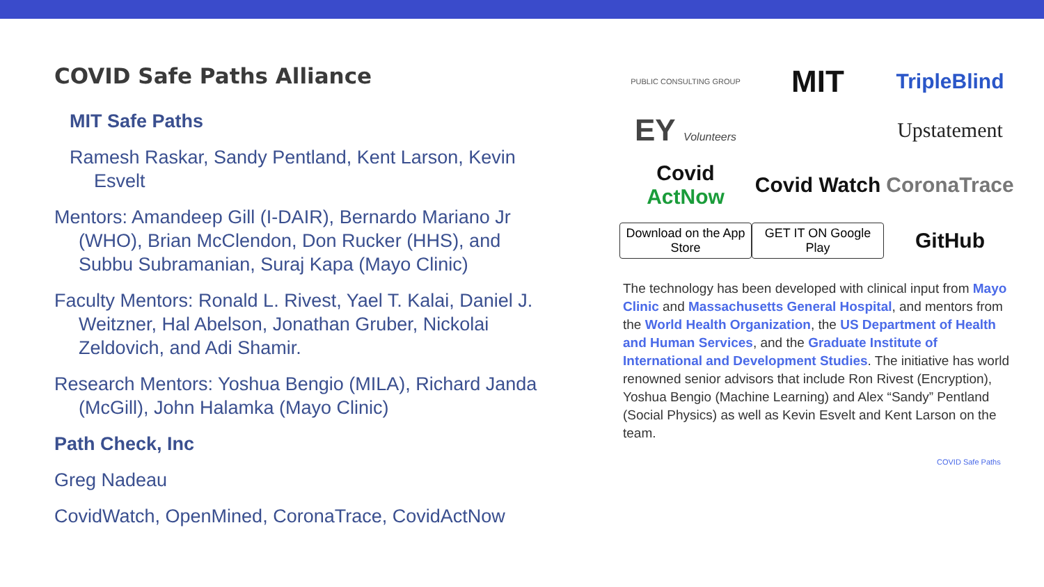COVID Safe Paths Alliance
MIT Safe Paths
Ramesh Raskar, Sandy Pentland, Kent Larson, Kevin Esvelt
Mentors: Amandeep Gill (I-DAIR), Bernardo Mariano Jr (WHO), Brian McClendon, Don Rucker (HHS), and Subbu Subramanian, Suraj Kapa (Mayo Clinic)
Faculty Mentors: Ronald L. Rivest, Yael T. Kalai, Daniel J. Weitzner, Hal Abelson, Jonathan Gruber, Nickolai Zeldovich, and Adi Shamir.
Research Mentors: Yoshua Bengio (MILA), Richard Janda (McGill), John Halamka (Mayo Clinic)
Path Check, Inc
Greg Nadeau
CovidWatch, OpenMined, CoronaTrace, CovidActNow
PUBLIC CONSULTING GROUP
MIT
TripleBlind
EY Volunteers
Upstatement
Covid ActNow
Covid Watch
CoronaTrace
Download on the App Store
GET IT ON Google Play
GitHub
The technology has been developed with clinical input from Mayo Clinic and Massachusetts General Hospital, and mentors from the World Health Organization, the US Department of Health and Human Services, and the Graduate Institute of International and Development Studies. The initiative has world renowned senior advisors that include Ron Rivest (Encryption), Yoshua Bengio (Machine Learning) and Alex “Sandy” Pentland (Social Physics) as well as Kevin Esvelt and Kent Larson on the team.
COVID Safe Paths